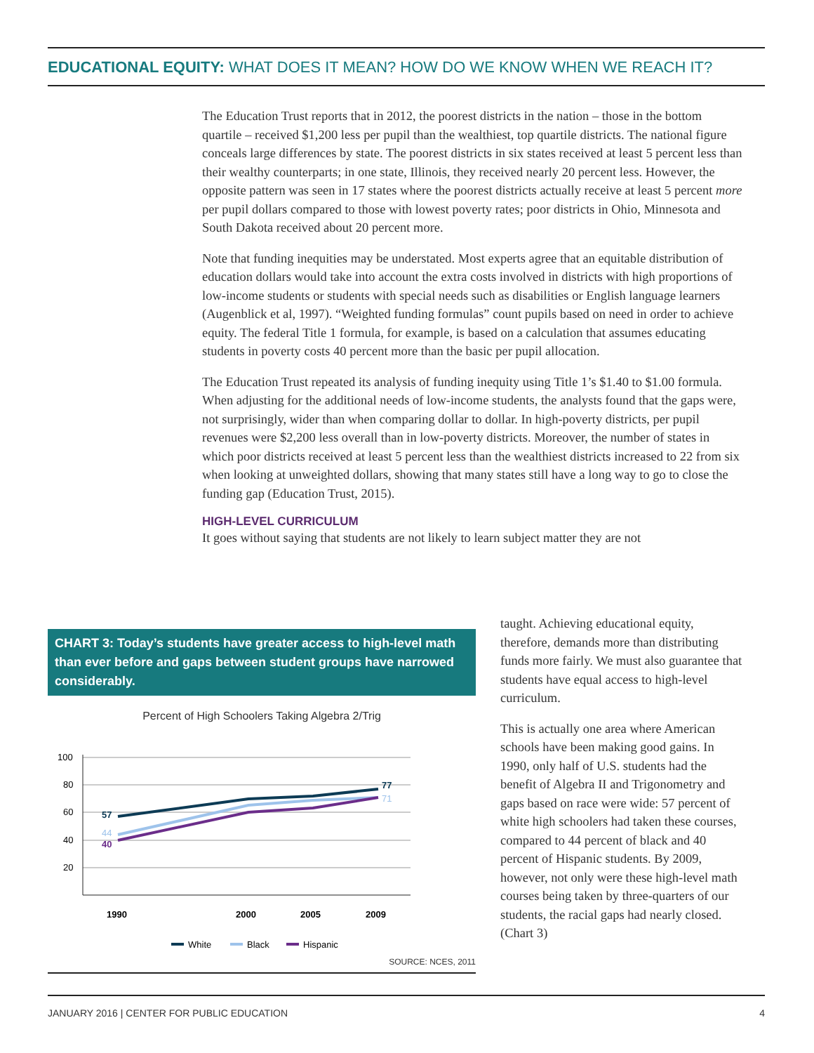EDUCATIONAL EQUITY: WHAT DOES IT MEAN? HOW DO WE KNOW WHEN WE REACH IT?
The Education Trust reports that in 2012, the poorest districts in the nation – those in the bottom quartile – received $1,200 less per pupil than the wealthiest, top quartile districts. The national figure conceals large differences by state. The poorest districts in six states received at least 5 percent less than their wealthy counterparts; in one state, Illinois, they received nearly 20 percent less. However, the opposite pattern was seen in 17 states where the poorest districts actually receive at least 5 percent more per pupil dollars compared to those with lowest poverty rates; poor districts in Ohio, Minnesota and South Dakota received about 20 percent more.
Note that funding inequities may be understated. Most experts agree that an equitable distribution of education dollars would take into account the extra costs involved in districts with high proportions of low-income students or students with special needs such as disabilities or English language learners (Augenblick et al, 1997). “Weighted funding formulas” count pupils based on need in order to achieve equity. The federal Title 1 formula, for example, is based on a calculation that assumes educating students in poverty costs 40 percent more than the basic per pupil allocation.
The Education Trust repeated its analysis of funding inequity using Title 1’s $1.40 to $1.00 formula. When adjusting for the additional needs of low-income students, the analysts found that the gaps were, not surprisingly, wider than when comparing dollar to dollar. In high-poverty districts, per pupil revenues were $2,200 less overall than in low-poverty districts. Moreover, the number of states in which poor districts received at least 5 percent less than the wealthiest districts increased to 22 from six when looking at unweighted dollars, showing that many states still have a long way to go to close the funding gap (Education Trust, 2015).
HIGH-LEVEL CURRICULUM
It goes without saying that students are not likely to learn subject matter they are not
taught. Achieving educational equity, therefore, demands more than distributing funds more fairly. We must also guarantee that students have equal access to high-level curriculum.
This is actually one area where American schools have been making good gains. In 1990, only half of U.S. students had the benefit of Algebra II and Trigonometry and gaps based on race were wide: 57 percent of white high schoolers had taken these courses, compared to 44 percent of black and 40 percent of Hispanic students. By 2009, however, not only were these high-level math courses being taken by three-quarters of our students, the racial gaps had nearly closed. (Chart 3)
CHART 3: Today’s students have greater access to high-level math than ever before and gaps between student groups have narrowed considerably.
Percent of High Schoolers Taking Algebra 2/Trig
100
80
60
40
20
57
44
40
77
71
1990
2000
2005
2009
White
Black
Hispanic
SOURCE: NCES, 2011
JANUARY 2016 | CENTER FOR PUBLIC EDUCATION 4